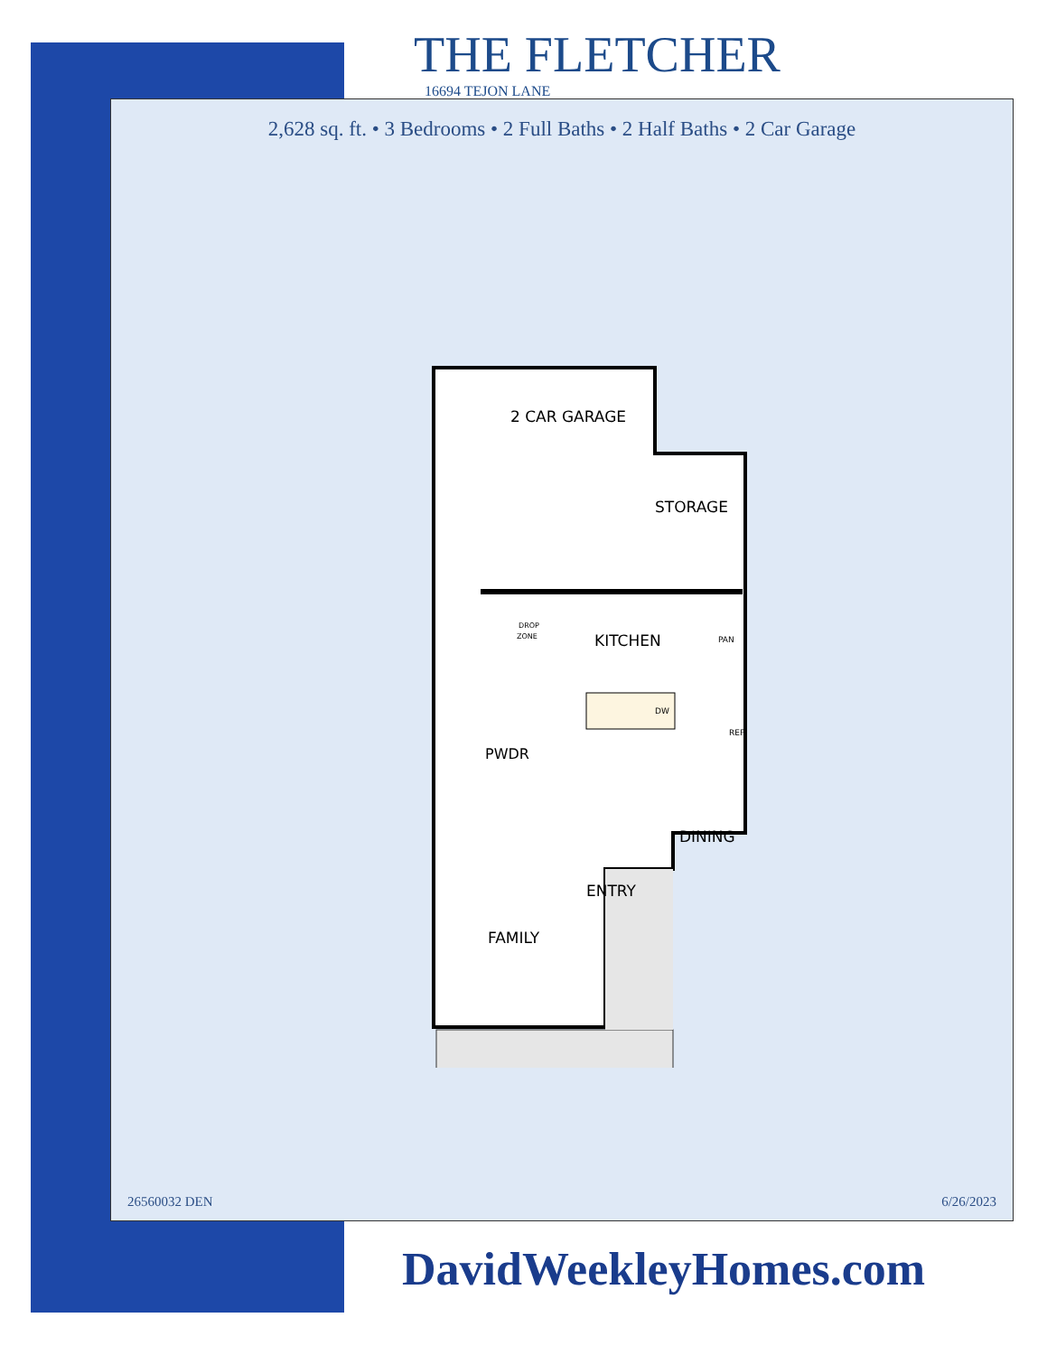THE FLETCHER
16694 TEJON LANE
2,628 sq. ft. • 3 Bedrooms • 2 Full Baths • 2 Half Baths • 2 Car Garage
2 CAR GARAGE
STORAGE
KITCHEN
DROP
ZONE
PAN
DW
REF
PWDR
DINING
ENTRY
FAMILY
26560032 DEN 6/26/2023
DavidWeekleyHomes.com